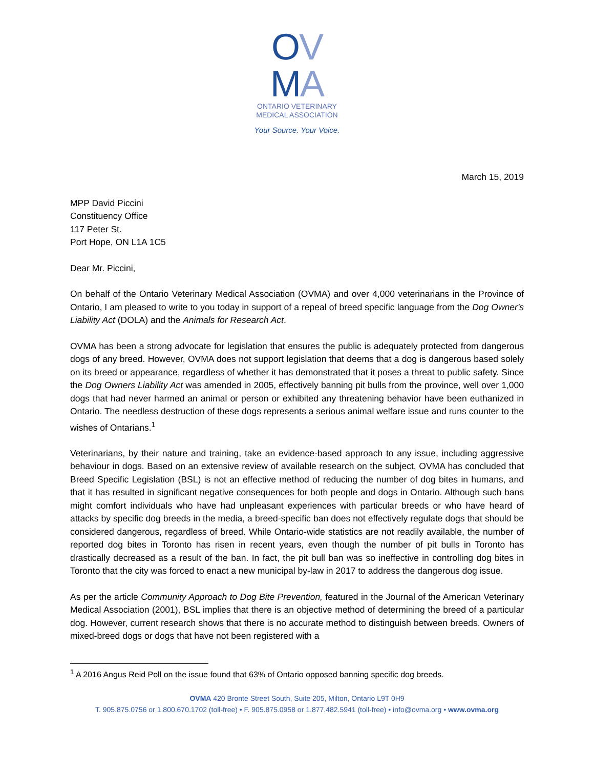OV
MA
ONTARIO VETERINARY
MEDICAL ASSOCIATION
Your Source. Your Voice.
March 15, 2019
MPP David Piccini
Constituency Office
117 Peter St.
Port Hope, ON L1A 1C5
Dear Mr. Piccini,
On behalf of the Ontario Veterinary Medical Association (OVMA) and over 4,000 veterinarians in the Province of Ontario, I am pleased to write to you today in support of a repeal of breed specific language from the Dog Owner's Liability Act (DOLA) and the Animals for Research Act.
OVMA has been a strong advocate for legislation that ensures the public is adequately protected from dangerous dogs of any breed. However, OVMA does not support legislation that deems that a dog is dangerous based solely on its breed or appearance, regardless of whether it has demonstrated that it poses a threat to public safety. Since the Dog Owners Liability Act was amended in 2005, effectively banning pit bulls from the province, well over 1,000 dogs that had never harmed an animal or person or exhibited any threatening behavior have been euthanized in Ontario. The needless destruction of these dogs represents a serious animal welfare issue and runs counter to the wishes of Ontarians.<sup>1</sup>
Veterinarians, by their nature and training, take an evidence-based approach to any issue, including aggressive behaviour in dogs. Based on an extensive review of available research on the subject, OVMA has concluded that Breed Specific Legislation (BSL) is not an effective method of reducing the number of dog bites in humans, and that it has resulted in significant negative consequences for both people and dogs in Ontario. Although such bans might comfort individuals who have had unpleasant experiences with particular breeds or who have heard of attacks by specific dog breeds in the media, a breed-specific ban does not effectively regulate dogs that should be considered dangerous, regardless of breed. While Ontario-wide statistics are not readily available, the number of reported dog bites in Toronto has risen in recent years, even though the number of pit bulls in Toronto has drastically decreased as a result of the ban. In fact, the pit bull ban was so ineffective in controlling dog bites in Toronto that the city was forced to enact a new municipal by-law in 2017 to address the dangerous dog issue.
As per the article Community Approach to Dog Bite Prevention, featured in the Journal of the American Veterinary Medical Association (2001), BSL implies that there is an objective method of determining the breed of a particular dog. However, current research shows that there is no accurate method to distinguish between breeds. Owners of mixed-breed dogs or dogs that have not been registered with a
<sup>1</sup> A 2016 Angus Reid Poll on the issue found that 63% of Ontario opposed banning specific dog breeds.
OVMA 420 Bronte Street South, Suite 205, Milton, Ontario L9T 0H9
T. 905.875.0756 or 1.800.670.1702 (toll-free) • F. 905.875.0958 or 1.877.482.5941 (toll-free) • info@ovma.org • www.ovma.org